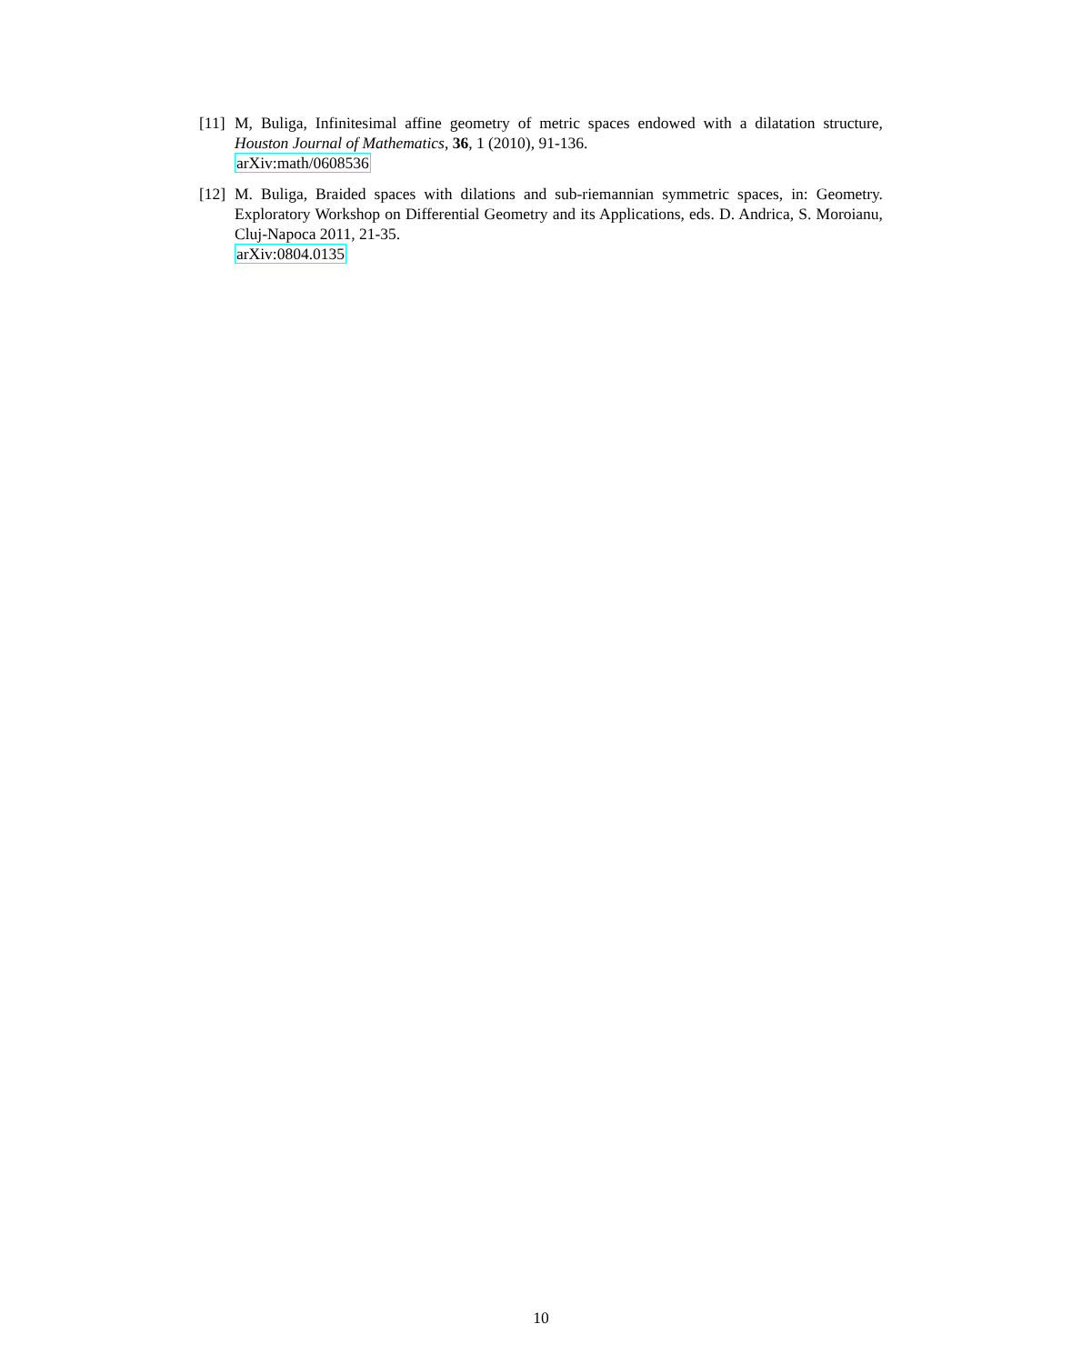[11]
M, Buliga, Infinitesimal affine geometry of metric spaces endowed with a dilatation structure, Houston Journal of Mathematics, 36, 1 (2010), 91-136.
arXiv:math/0608536
[12]
M. Buliga, Braided spaces with dilations and sub-riemannian symmetric spaces, in: Geometry. Exploratory Workshop on Differential Geometry and its Applications, eds. D. Andrica, S. Moroianu, Cluj-Napoca 2011, 21-35.
arXiv:0804.0135
10